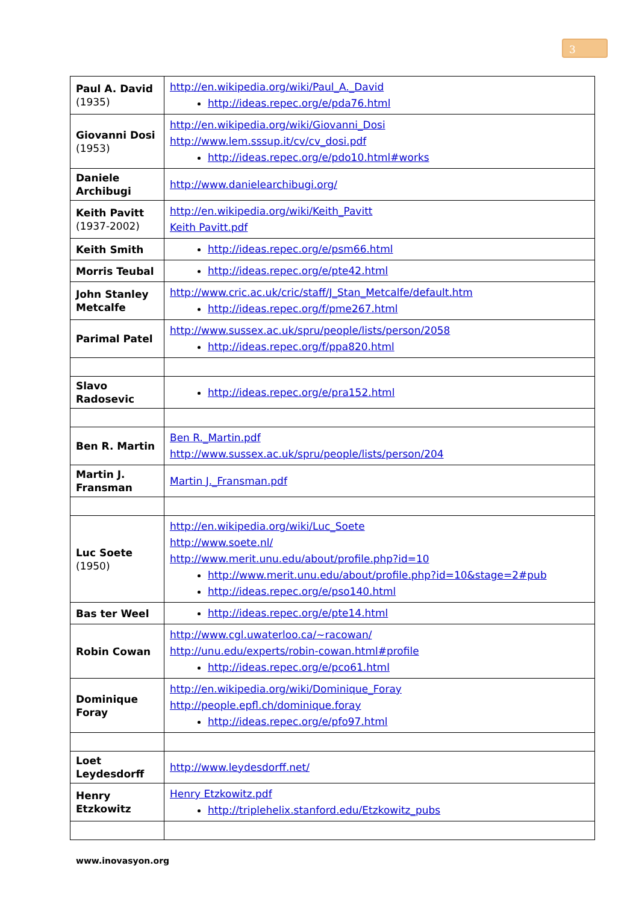3
| Paul A. David (1935) | http://en.wikipedia.org/wiki/Paul_A._David http://ideas.repec.org/e/pda76.html |
| Giovanni Dosi (1953) | http://en.wikipedia.org/wiki/Giovanni_Dosi http://www.lem.sssup.it/cv/cv_dosi.pdf http://ideas.repec.org/e/pdo10.html#works |
| Daniele Archibugi | http://www.danielearchibugi.org/ |
| Keith Pavitt (1937-2002) | http://en.wikipedia.org/wiki/Keith_Pavitt Keith Pavitt.pdf |
| Keith Smith | http://ideas.repec.org/e/psm66.html |
| Morris Teubal | http://ideas.repec.org/e/pte42.html |
| John Stanley Metcalfe | http://www.cric.ac.uk/cric/staff/J_Stan_Metcalfe/default.htm http://ideas.repec.org/f/pme267.html |
| Parimal Patel | http://www.sussex.ac.uk/spru/people/lists/person/2058 http://ideas.repec.org/f/ppa820.html |
| Slavo Radosevic | http://ideas.repec.org/e/pra152.html |
| Ben R. Martin | Ben R._Martin.pdf http://www.sussex.ac.uk/spru/people/lists/person/204 |
| Martin J. Fransman | Martin J._Fransman.pdf |
| Luc Soete (1950) | http://en.wikipedia.org/wiki/Luc_Soete http://www.soete.nl/ http://www.merit.unu.edu/about/profile.php?id=10 http://www.merit.unu.edu/about/profile.php?id=10&stage=2#pub http://ideas.repec.org/e/pso140.html |
| Bas ter Weel | http://ideas.repec.org/e/pte14.html |
| Robin Cowan | http://www.cgl.uwaterloo.ca/~racowan/ http://unu.edu/experts/robin-cowan.html#profile http://ideas.repec.org/e/pco61.html |
| Dominique Foray | http://en.wikipedia.org/wiki/Dominique_Foray http://people.epfl.ch/dominique.foray http://ideas.repec.org/e/pfo97.html |
| Loet Leydesdorff | http://www.leydesdorff.net/ |
| Henry Etzkowitz | Henry Etzkowitz.pdf http://triplehelix.stanford.edu/Etzkowitz_pubs |
www.inovasyon.org